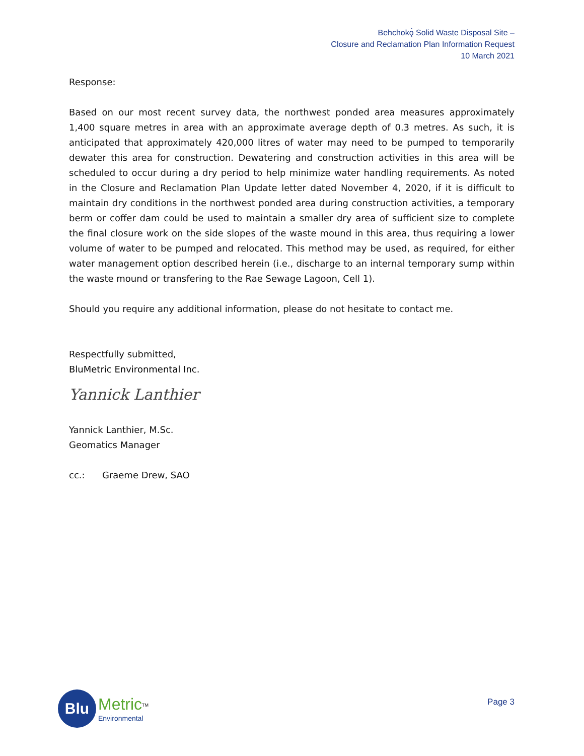Behchokǫ̀ Solid Waste Disposal Site –
Closure and Reclamation Plan Information Request
10 March 2021
Response:
Based on our most recent survey data, the northwest ponded area measures approximately 1,400 square metres in area with an approximate average depth of 0.3 metres. As such, it is anticipated that approximately 420,000 litres of water may need to be pumped to temporarily dewater this area for construction. Dewatering and construction activities in this area will be scheduled to occur during a dry period to help minimize water handling requirements. As noted in the Closure and Reclamation Plan Update letter dated November 4, 2020, if it is difficult to maintain dry conditions in the northwest ponded area during construction activities, a temporary berm or coffer dam could be used to maintain a smaller dry area of sufficient size to complete the final closure work on the side slopes of the waste mound in this area, thus requiring a lower volume of water to be pumped and relocated. This method may be used, as required, for either water management option described herein (i.e., discharge to an internal temporary sump within the waste mound or transfering to the Rae Sewage Lagoon, Cell 1).
Should you require any additional information, please do not hesitate to contact me.
Respectfully submitted,
BluMetric Environmental Inc.
Yannick Lanthier
Yannick Lanthier, M.Sc.
Geomatics Manager
cc.: Graeme Drew, SAO
Blu
Metric<sup>TM</sup>
Environmental
Page 3